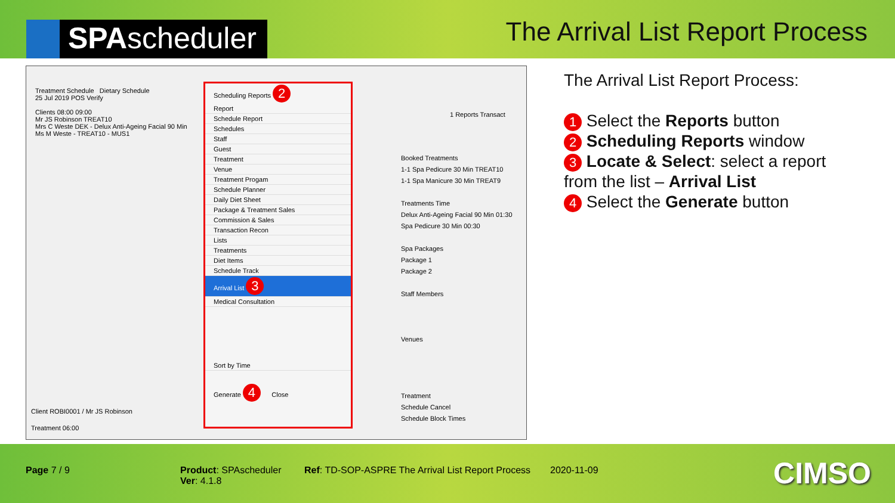SPAscheduler
The Arrival List Report Process
Treatment Schedule Dietary Schedule
25 Jul 2019 POS Verify
Clients 08:00 09:00
Mr JS Robinson TREAT10
Mrs C Weste DEK - Delux Anti-Ageing Facial 90 Min
Ms M Weste - TREAT10 - MUS1
1 Reports Transact
Booked Treatments
1-1 Spa Pedicure 30 Min TREAT10
1-1 Spa Manicure 30 Min TREAT9
Treatments Time
Delux Anti-Ageing Facial 90 Min 01:30
Spa Pedicure 30 Min 00:30
Spa Packages
Package 1
Package 2
Staff Members
Venues
Treatment
Schedule Cancel
Schedule Block Times
Client ROBI0001 / Mr JS Robinson
Treatment 06:00
Scheduling Reports 2
Report
Schedule Report
Schedules
Staff
Guest
Treatment
Venue
Treatment Progam
Schedule Planner
Daily Diet Sheet
Package & Treatment Sales
Commission & Sales
Transaction Recon
Lists
Treatments
Diet Items
Schedule Track
Arrival List 3
Medical Consultation
Sort by Time
Generate 4 Close
The Arrival List Report Process:
1 Select the Reports button
2 Scheduling Reports window
3 Locate & Select: select a report
from the list – Arrival List
4 Select the Generate button
Page 7 / 9 Product: SPAscheduler
Ver: 4.1.8
Ref: TD-SOP-ASPRE The Arrival List Report Process
2020-11-09
CIMSO